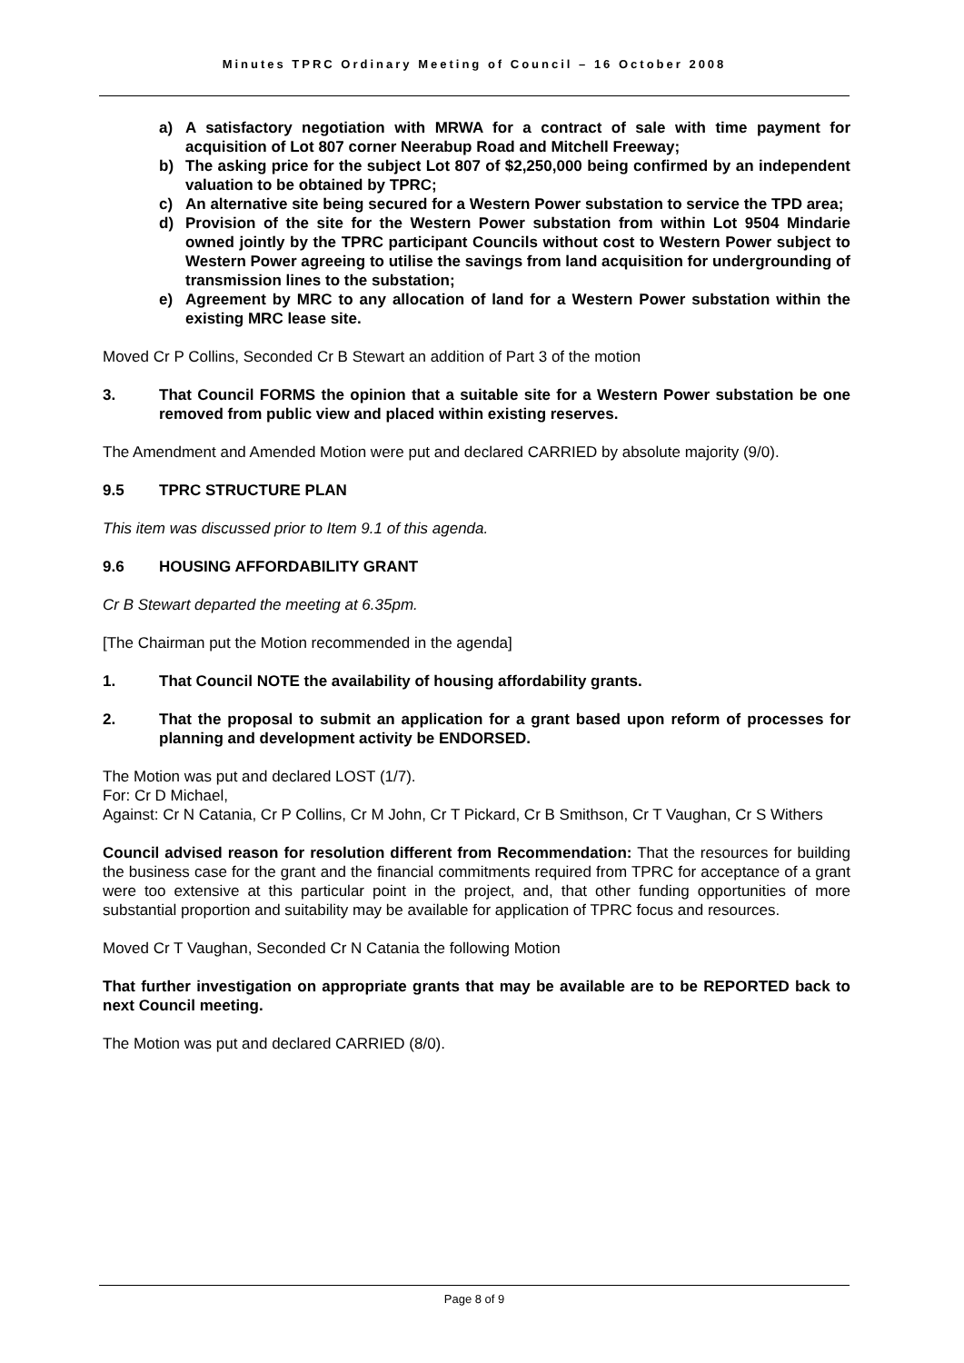Minutes TPRC Ordinary Meeting of Council – 16 October 2008
a) A satisfactory negotiation with MRWA for a contract of sale with time payment for acquisition of Lot 807 corner Neerabup Road and Mitchell Freeway;
b) The asking price for the subject Lot 807 of $2,250,000 being confirmed by an independent valuation to be obtained by TPRC;
c) An alternative site being secured for a Western Power substation to service the TPD area;
d) Provision of the site for the Western Power substation from within Lot 9504 Mindarie owned jointly by the TPRC participant Councils without cost to Western Power subject to Western Power agreeing to utilise the savings from land acquisition for undergrounding of transmission lines to the substation;
e) Agreement by MRC to any allocation of land for a Western Power substation within the existing MRC lease site.
Moved Cr P Collins, Seconded Cr B Stewart an addition of Part 3 of the motion
3. That Council FORMS the opinion that a suitable site for a Western Power substation be one removed from public view and placed within existing reserves.
The Amendment and Amended Motion were put and declared CARRIED by absolute majority (9/0).
9.5 TPRC STRUCTURE PLAN
This item was discussed prior to Item 9.1 of this agenda.
9.6 HOUSING AFFORDABILITY GRANT
Cr B Stewart departed the meeting at 6.35pm.
[The Chairman put the Motion recommended in the agenda]
1. That Council NOTE the availability of housing affordability grants.
2. That the proposal to submit an application for a grant based upon reform of processes for planning and development activity be ENDORSED.
The Motion was put and declared LOST (1/7).
For: Cr D Michael,
Against: Cr N Catania, Cr P Collins, Cr M John, Cr T Pickard, Cr B Smithson, Cr T Vaughan, Cr S Withers
Council advised reason for resolution different from Recommendation: That the resources for building the business case for the grant and the financial commitments required from TPRC for acceptance of a grant were too extensive at this particular point in the project, and, that other funding opportunities of more substantial proportion and suitability may be available for application of TPRC focus and resources.
Moved Cr T Vaughan, Seconded Cr N Catania the following Motion
That further investigation on appropriate grants that may be available are to be REPORTED back to next Council meeting.
The Motion was put and declared CARRIED (8/0).
Page 8 of 9